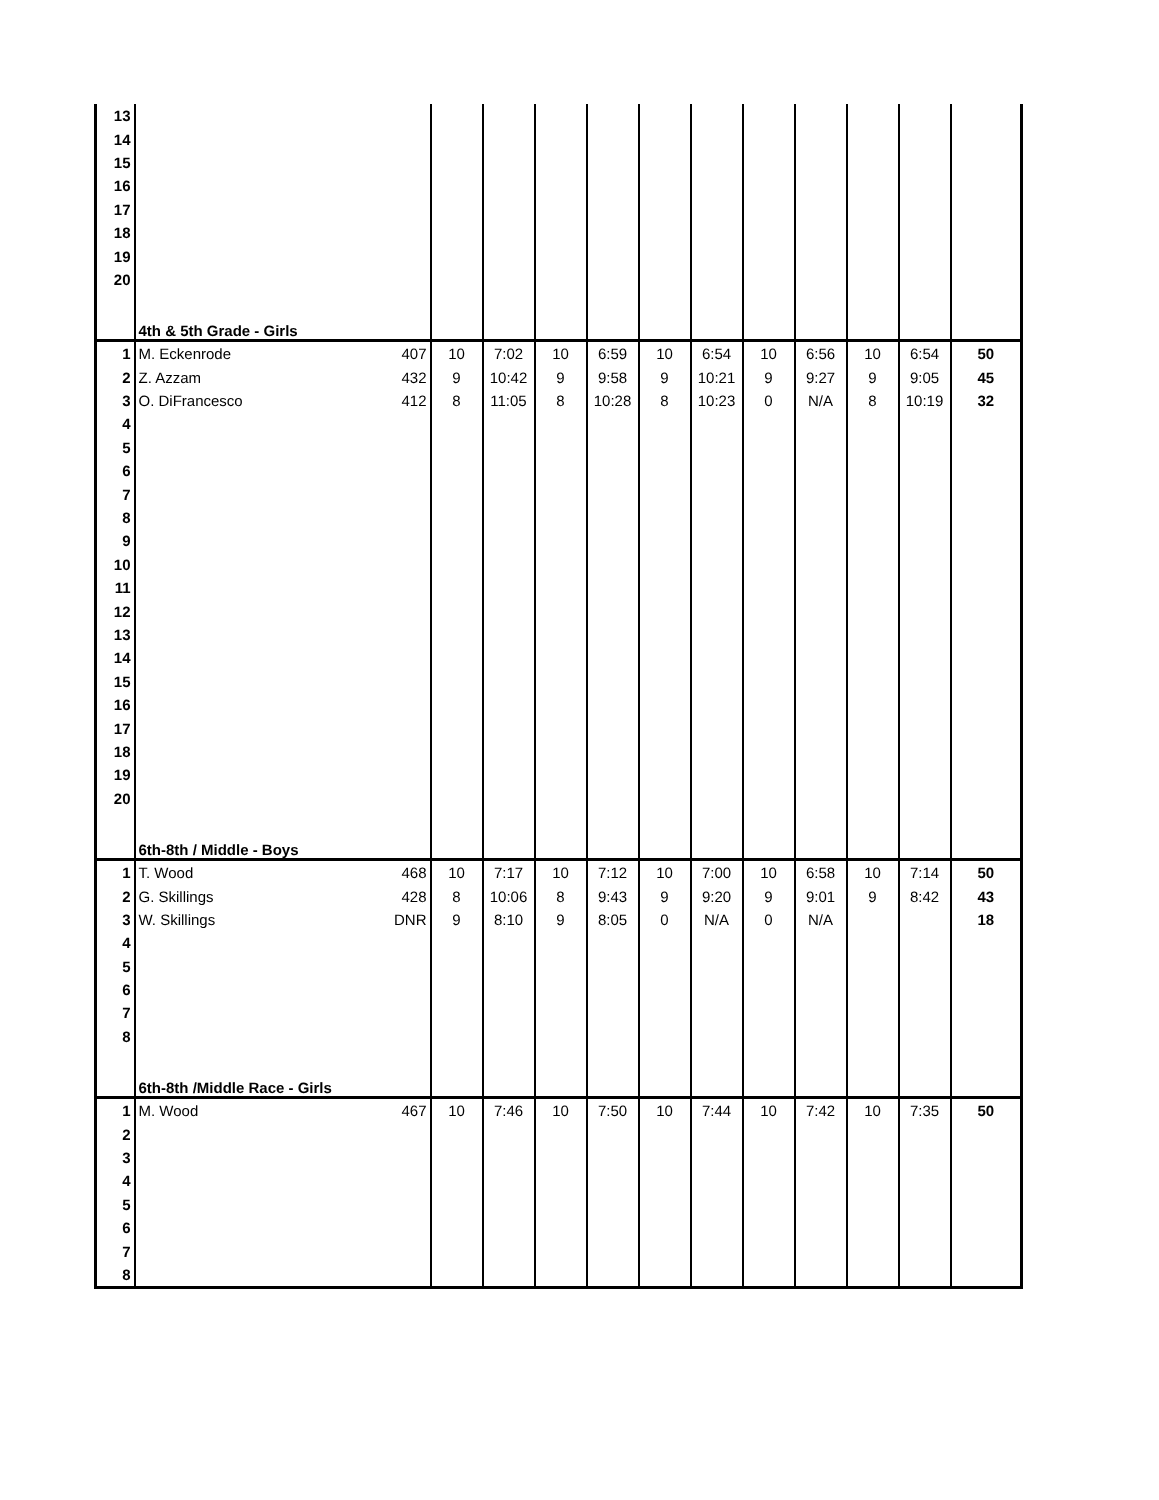| 13 | | | | | | | | | | | | | |
| 14 | | | | | | | | | | | | | |
| 15 | | | | | | | | | | | | | |
| 16 | | | | | | | | | | | | | |
| 17 | | | | | | | | | | | | | |
| 18 | | | | | | | | | | | | | |
| 19 | | | | | | | | | | | | | |
| 20 | | | | | | | | | | | | | |
| | 4th & 5th Grade - Girls | | | | | | | | | | | | |
| 1 | M. Eckenrode | 407 | 10 | 7:02 | 10 | 6:59 | 10 | 6:54 | 10 | 6:56 | 10 | 6:54 | 50 |
| 2 | Z. Azzam | 432 | 9 | 10:42 | 9 | 9:58 | 9 | 10:21 | 9 | 9:27 | 9 | 9:05 | 45 |
| 3 | O. DiFrancesco | 412 | 8 | 11:05 | 8 | 10:28 | 8 | 10:23 | 0 | N/A | 8 | 10:19 | 32 |
| 4 | | | | | | | | | | | | | |
| 5 | | | | | | | | | | | | | |
| 6 | | | | | | | | | | | | | |
| 7 | | | | | | | | | | | | | |
| 8 | | | | | | | | | | | | | |
| 9 | | | | | | | | | | | | | |
| 10 | | | | | | | | | | | | | |
| 11 | | | | | | | | | | | | | |
| 12 | | | | | | | | | | | | | |
| 13 | | | | | | | | | | | | | |
| 14 | | | | | | | | | | | | | |
| 15 | | | | | | | | | | | | | |
| 16 | | | | | | | | | | | | | |
| 17 | | | | | | | | | | | | | |
| 18 | | | | | | | | | | | | | |
| 19 | | | | | | | | | | | | | |
| 20 | | | | | | | | | | | | | |
| | 6th-8th / Middle - Boys | | | | | | | | | | | | |
| 1 | T. Wood | 468 | 10 | 7:17 | 10 | 7:12 | 10 | 7:00 | 10 | 6:58 | 10 | 7:14 | 50 |
| 2 | G. Skillings | 428 | 8 | 10:06 | 8 | 9:43 | 9 | 9:20 | 9 | 9:01 | 9 | 8:42 | 43 |
| 3 | W. Skillings | DNR | 9 | 8:10 | 9 | 8:05 | 0 | N/A | 0 | N/A | | | 18 |
| 4 | | | | | | | | | | | | | |
| 5 | | | | | | | | | | | | | |
| 6 | | | | | | | | | | | | | |
| 7 | | | | | | | | | | | | | |
| 8 | | | | | | | | | | | | | |
| | 6th-8th /Middle Race - Girls | | | | | | | | | | | | |
| 1 | M. Wood | 467 | 10 | 7:46 | 10 | 7:50 | 10 | 7:44 | 10 | 7:42 | 10 | 7:35 | 50 |
| 2 | | | | | | | | | | | | | |
| 3 | | | | | | | | | | | | | |
| 4 | | | | | | | | | | | | | |
| 5 | | | | | | | | | | | | | |
| 6 | | | | | | | | | | | | | |
| 7 | | | | | | | | | | | | | |
| 8 | | | | | | | | | | | | | |